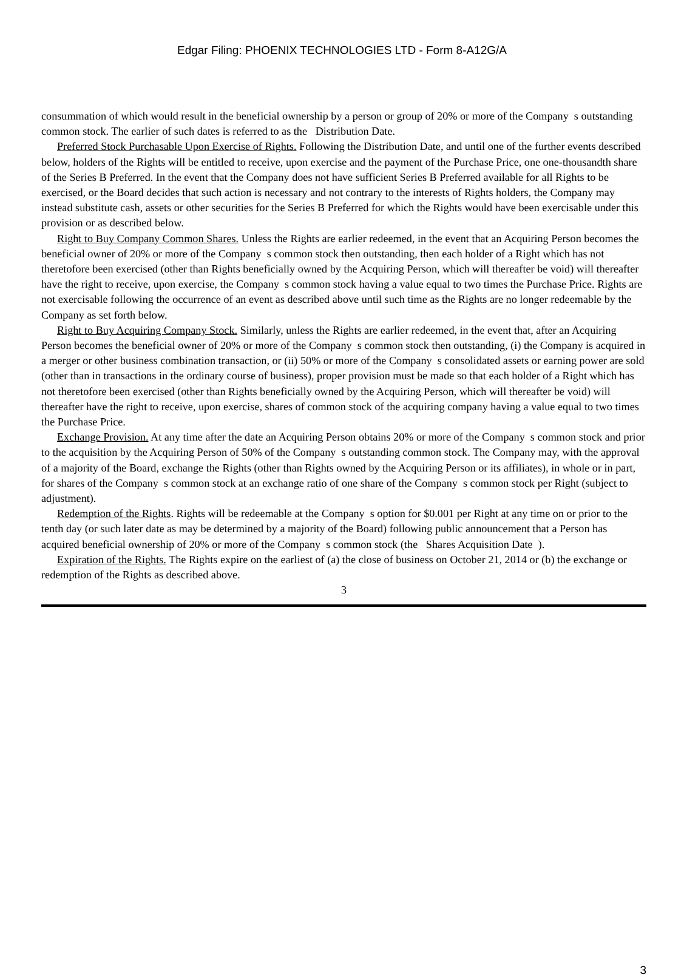Edgar Filing: PHOENIX TECHNOLOGIES LTD - Form 8-A12G/A
consummation of which would result in the beneficial ownership by a person or group of 20% or more of the Company s outstanding common stock. The earlier of such dates is referred to as the Distribution Date.
Preferred Stock Purchasable Upon Exercise of Rights. Following the Distribution Date, and until one of the further events described below, holders of the Rights will be entitled to receive, upon exercise and the payment of the Purchase Price, one one-thousandth share of the Series B Preferred. In the event that the Company does not have sufficient Series B Preferred available for all Rights to be exercised, or the Board decides that such action is necessary and not contrary to the interests of Rights holders, the Company may instead substitute cash, assets or other securities for the Series B Preferred for which the Rights would have been exercisable under this provision or as described below.
Right to Buy Company Common Shares. Unless the Rights are earlier redeemed, in the event that an Acquiring Person becomes the beneficial owner of 20% or more of the Company s common stock then outstanding, then each holder of a Right which has not theretofore been exercised (other than Rights beneficially owned by the Acquiring Person, which will thereafter be void) will thereafter have the right to receive, upon exercise, the Company s common stock having a value equal to two times the Purchase Price. Rights are not exercisable following the occurrence of an event as described above until such time as the Rights are no longer redeemable by the Company as set forth below.
Right to Buy Acquiring Company Stock. Similarly, unless the Rights are earlier redeemed, in the event that, after an Acquiring Person becomes the beneficial owner of 20% or more of the Company s common stock then outstanding, (i) the Company is acquired in a merger or other business combination transaction, or (ii) 50% or more of the Company s consolidated assets or earning power are sold (other than in transactions in the ordinary course of business), proper provision must be made so that each holder of a Right which has not theretofore been exercised (other than Rights beneficially owned by the Acquiring Person, which will thereafter be void) will thereafter have the right to receive, upon exercise, shares of common stock of the acquiring company having a value equal to two times the Purchase Price.
Exchange Provision. At any time after the date an Acquiring Person obtains 20% or more of the Company s common stock and prior to the acquisition by the Acquiring Person of 50% of the Company s outstanding common stock. The Company may, with the approval of a majority of the Board, exchange the Rights (other than Rights owned by the Acquiring Person or its affiliates), in whole or in part, for shares of the Company s common stock at an exchange ratio of one share of the Company s common stock per Right (subject to adjustment).
Redemption of the Rights. Rights will be redeemable at the Company s option for $0.001 per Right at any time on or prior to the tenth day (or such later date as may be determined by a majority of the Board) following public announcement that a Person has acquired beneficial ownership of 20% or more of the Company s common stock (the Shares Acquisition Date ).
Expiration of the Rights. The Rights expire on the earliest of (a) the close of business on October 21, 2014 or (b) the exchange or redemption of the Rights as described above.
3
3